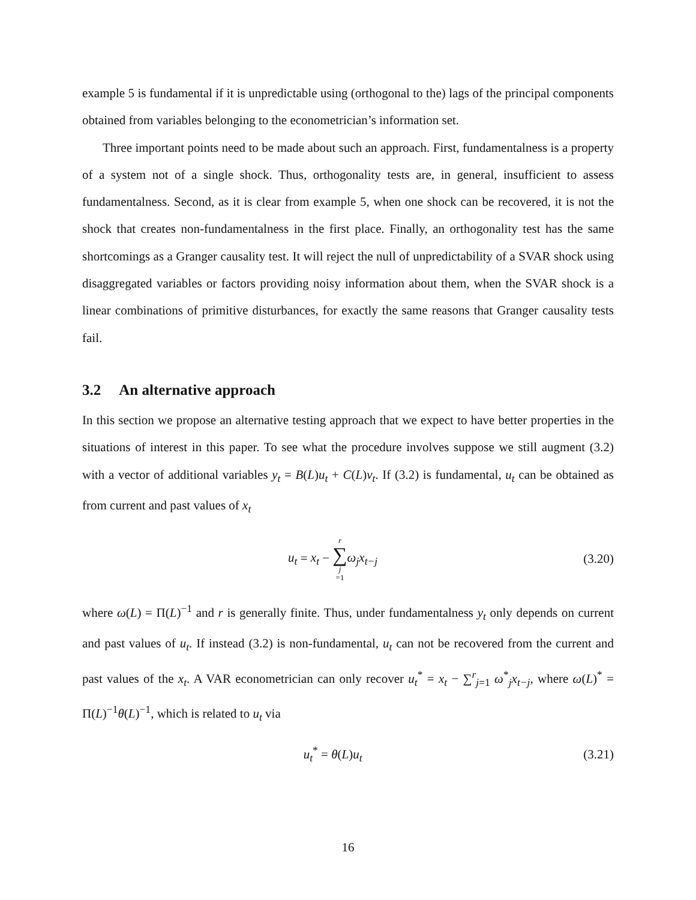example 5 is fundamental if it is unpredictable using (orthogonal to the) lags of the principal components obtained from variables belonging to the econometrician’s information set.
Three important points need to be made about such an approach. First, fundamentalness is a property of a system not of a single shock. Thus, orthogonality tests are, in general, insufficient to assess fundamentalness. Second, as it is clear from example 5, when one shock can be recovered, it is not the shock that creates non-fundamentalness in the first place. Finally, an orthogonality test has the same shortcomings as a Granger causality test. It will reject the null of unpredictability of a SVAR shock using disaggregated variables or factors providing noisy information about them, when the SVAR shock is a linear combinations of primitive disturbances, for exactly the same reasons that Granger causality tests fail.
3.2 An alternative approach
In this section we propose an alternative testing approach that we expect to have better properties in the situations of interest in this paper. To see what the procedure involves suppose we still augment (3.2) with a vector of additional variables y<sub>t</sub> = B(L)u<sub>t</sub> + C(L)v<sub>t</sub>. If (3.2) is fundamental, u<sub>t</sub> can be obtained as from current and past values of x<sub>t</sub>
u<sub>t</sub> = x<sub>t</sub> − r ∑ j =1 ω<sub>j</sub>x<sub>t−j</sub> (3.20)
where ω(L) = Π(L)<sup>−1</sup> and r is generally finite. Thus, under fundamentalness y<sub>t</sub> only depends on current and past values of u<sub>t</sub>. If instead (3.2) is non-fundamental, u<sub>t</sub> can not be recovered from the current and past values of the x<sub>t</sub>. A VAR econometrician can only recover u<sub>t</sub><sup>*</sup> = x<sub>t</sub> − ∑<sup>r</sup><sub>j=1</sub> ω<sup>*</sup><sub>j</sub>x<sub>t−j</sub>, where ω(L)<sup>*</sup> = Π(L)<sup>−1</sup>θ(L)<sup>−1</sup>, which is related to u<sub>t</sub> via
u<sub>t</sub><sup>*</sup> = θ(L)u<sub>t</sub> (3.21)
16